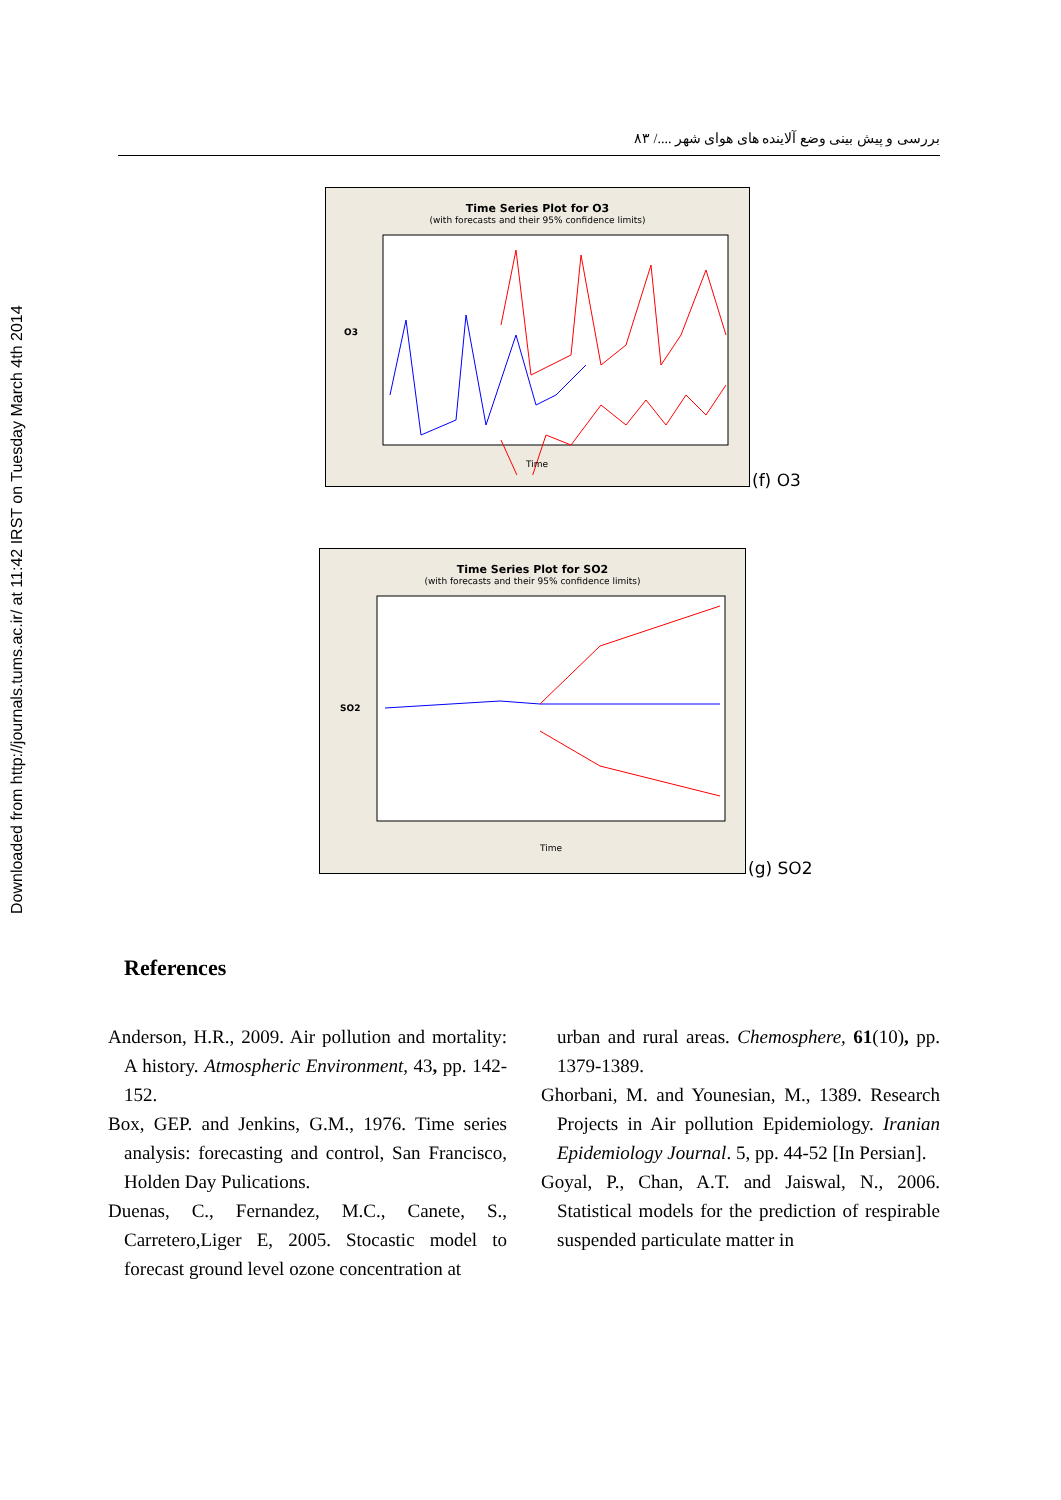Downloaded from http://journals.tums.ac.ir/ at 11:42 IRST on Tuesday March 4th 2014
بررسی و پیش بینی وضع آلاینده های هوای شهر ..../ ۸۳
Time Series Plot for O3
(with forecasts and their 95% confidence limits)
Time
O3
(f) O3
Time Series Plot for SO2
(with forecasts and their 95% confidence limits)
Time
SO2
(g) SO2
References
Anderson, H.R., 2009. Air pollution and mortality: A history. Atmospheric Environment, 43, pp. 142-152.
Box, GEP. and Jenkins, G.M., 1976. Time series analysis: forecasting and control, San Francisco, Holden Day Pulications.
Duenas, C., Fernandez, M.C., Canete, S., Carretero,Liger E, 2005. Stocastic model to forecast ground level ozone concentration at
urban and rural areas. Chemosphere, 61(10), pp. 1379-1389.
Ghorbani, M. and Younesian, M., 1389. Research Projects in Air pollution Epidemiology. Iranian Epidemiology Journal. 5, pp. 44-52 [In Persian].
Goyal, P., Chan, A.T. and Jaiswal, N., 2006. Statistical models for the prediction of respirable suspended particulate matter in